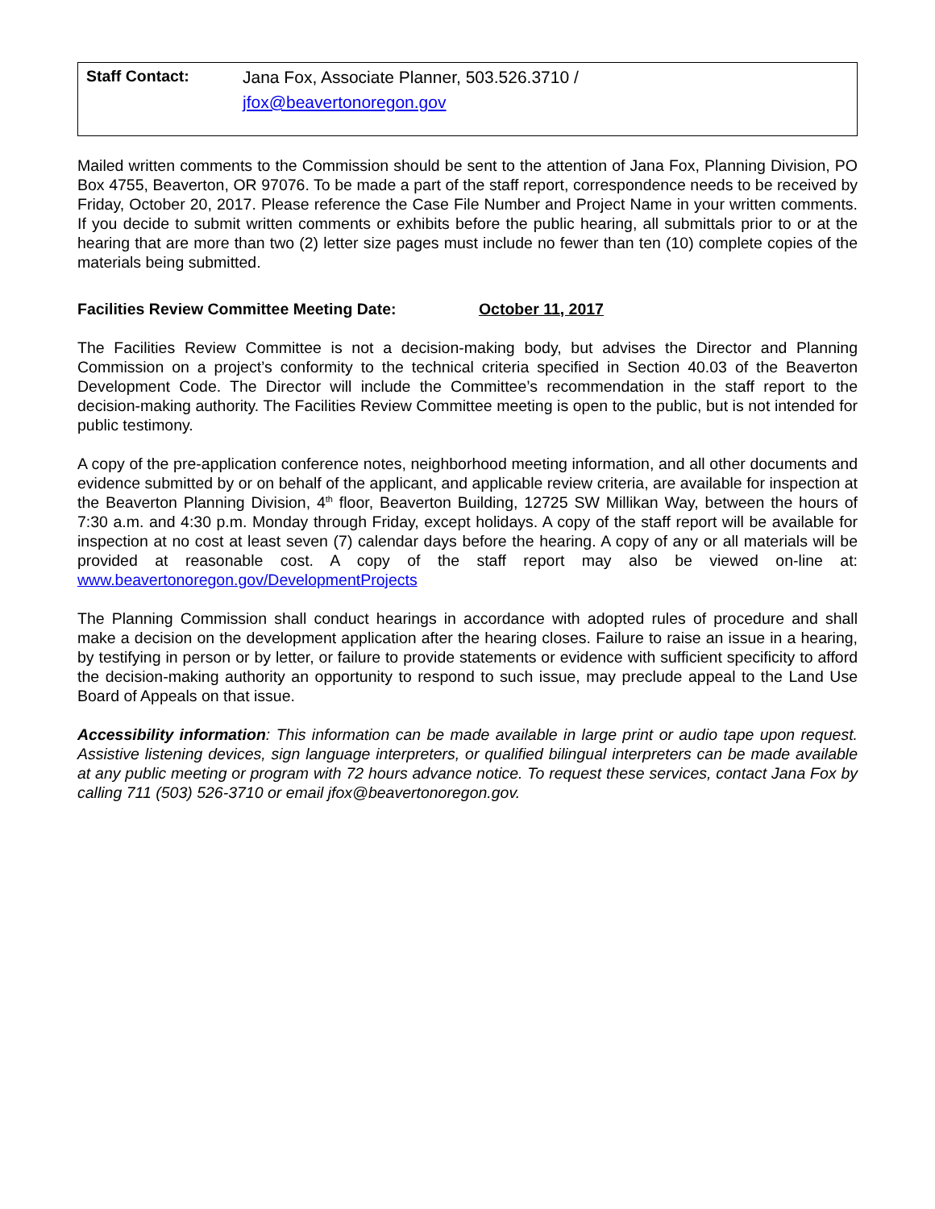Staff Contact:
Jana Fox, Associate Planner, 503.526.3710 /
jfox@beavertonoregon.gov
Mailed written comments to the Commission should be sent to the attention of Jana Fox, Planning Division, PO Box 4755, Beaverton, OR 97076. To be made a part of the staff report, correspondence needs to be received by Friday, October 20, 2017. Please reference the Case File Number and Project Name in your written comments. If you decide to submit written comments or exhibits before the public hearing, all submittals prior to or at the hearing that are more than two (2) letter size pages must include no fewer than ten (10) complete copies of the materials being submitted.
Facilities Review Committee Meeting Date: October 11, 2017
The Facilities Review Committee is not a decision-making body, but advises the Director and Planning Commission on a project’s conformity to the technical criteria specified in Section 40.03 of the Beaverton Development Code. The Director will include the Committee’s recommendation in the staff report to the decision-making authority. The Facilities Review Committee meeting is open to the public, but is not intended for public testimony.
A copy of the pre-application conference notes, neighborhood meeting information, and all other documents and evidence submitted by or on behalf of the applicant, and applicable review criteria, are available for inspection at the Beaverton Planning Division, 4<sup>th</sup> floor, Beaverton Building, 12725 SW Millikan Way, between the hours of 7:30 a.m. and 4:30 p.m. Monday through Friday, except holidays. A copy of the staff report will be available for inspection at no cost at least seven (7) calendar days before the hearing. A copy of any or all materials will be provided at reasonable cost. A copy of the staff report may also be viewed on-line at: www.beavertonoregon.gov/DevelopmentProjects
The Planning Commission shall conduct hearings in accordance with adopted rules of procedure and shall make a decision on the development application after the hearing closes. Failure to raise an issue in a hearing, by testifying in person or by letter, or failure to provide statements or evidence with sufficient specificity to afford the decision-making authority an opportunity to respond to such issue, may preclude appeal to the Land Use Board of Appeals on that issue.
Accessibility information: This information can be made available in large print or audio tape upon request. Assistive listening devices, sign language interpreters, or qualified bilingual interpreters can be made available at any public meeting or program with 72 hours advance notice. To request these services, contact Jana Fox by calling 711 (503) 526-3710 or email jfox@beavertonoregon.gov.